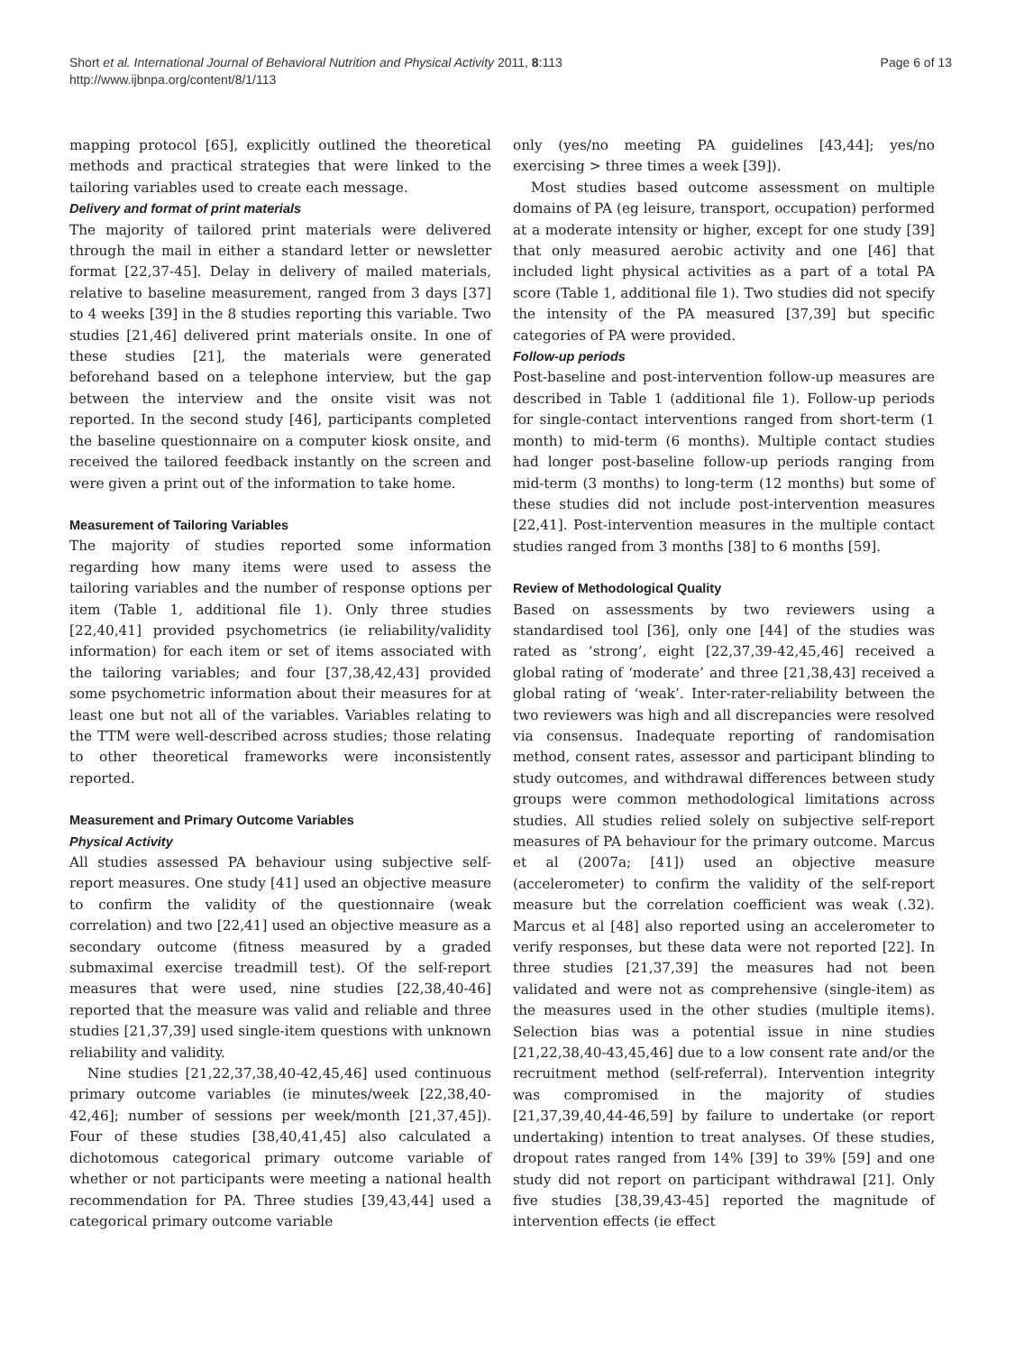Short et al. International Journal of Behavioral Nutrition and Physical Activity 2011, 8:113
http://www.ijbnpa.org/content/8/1/113
Page 6 of 13
mapping protocol [65], explicitly outlined the theoretical methods and practical strategies that were linked to the tailoring variables used to create each message.
Delivery and format of print materials
The majority of tailored print materials were delivered through the mail in either a standard letter or newsletter format [22,37-45]. Delay in delivery of mailed materials, relative to baseline measurement, ranged from 3 days [37] to 4 weeks [39] in the 8 studies reporting this variable. Two studies [21,46] delivered print materials onsite. In one of these studies [21], the materials were generated beforehand based on a telephone interview, but the gap between the interview and the onsite visit was not reported. In the second study [46], participants completed the baseline questionnaire on a computer kiosk onsite, and received the tailored feedback instantly on the screen and were given a print out of the information to take home.
Measurement of Tailoring Variables
The majority of studies reported some information regarding how many items were used to assess the tailoring variables and the number of response options per item (Table 1, additional file 1). Only three studies [22,40,41] provided psychometrics (ie reliability/validity information) for each item or set of items associated with the tailoring variables; and four [37,38,42,43] provided some psychometric information about their measures for at least one but not all of the variables. Variables relating to the TTM were well-described across studies; those relating to other theoretical frameworks were inconsistently reported.
Measurement and Primary Outcome Variables
Physical Activity
All studies assessed PA behaviour using subjective self-report measures. One study [41] used an objective measure to confirm the validity of the questionnaire (weak correlation) and two [22,41] used an objective measure as a secondary outcome (fitness measured by a graded submaximal exercise treadmill test). Of the self-report measures that were used, nine studies [22,38,40-46] reported that the measure was valid and reliable and three studies [21,37,39] used single-item questions with unknown reliability and validity.
Nine studies [21,22,37,38,40-42,45,46] used continuous primary outcome variables (ie minutes/week [22,38,40-42,46]; number of sessions per week/month [21,37,45]). Four of these studies [38,40,41,45] also calculated a dichotomous categorical primary outcome variable of whether or not participants were meeting a national health recommendation for PA. Three studies [39,43,44] used a categorical primary outcome variable
only (yes/no meeting PA guidelines [43,44]; yes/no exercising > three times a week [39]).
Most studies based outcome assessment on multiple domains of PA (eg leisure, transport, occupation) performed at a moderate intensity or higher, except for one study [39] that only measured aerobic activity and one [46] that included light physical activities as a part of a total PA score (Table 1, additional file 1). Two studies did not specify the intensity of the PA measured [37,39] but specific categories of PA were provided.
Follow-up periods
Post-baseline and post-intervention follow-up measures are described in Table 1 (additional file 1). Follow-up periods for single-contact interventions ranged from short-term (1 month) to mid-term (6 months). Multiple contact studies had longer post-baseline follow-up periods ranging from mid-term (3 months) to long-term (12 months) but some of these studies did not include post-intervention measures [22,41]. Post-intervention measures in the multiple contact studies ranged from 3 months [38] to 6 months [59].
Review of Methodological Quality
Based on assessments by two reviewers using a standardised tool [36], only one [44] of the studies was rated as ‘strong’, eight [22,37,39-42,45,46] received a global rating of ‘moderate’ and three [21,38,43] received a global rating of ‘weak’. Inter-rater-reliability between the two reviewers was high and all discrepancies were resolved via consensus. Inadequate reporting of randomisation method, consent rates, assessor and participant blinding to study outcomes, and withdrawal differences between study groups were common methodological limitations across studies. All studies relied solely on subjective self-report measures of PA behaviour for the primary outcome. Marcus et al (2007a; [41]) used an objective measure (accelerometer) to confirm the validity of the self-report measure but the correlation coefficient was weak (.32). Marcus et al [48] also reported using an accelerometer to verify responses, but these data were not reported [22]. In three studies [21,37,39] the measures had not been validated and were not as comprehensive (single-item) as the measures used in the other studies (multiple items). Selection bias was a potential issue in nine studies [21,22,38,40-43,45,46] due to a low consent rate and/or the recruitment method (self-referral). Intervention integrity was compromised in the majority of studies [21,37,39,40,44-46,59] by failure to undertake (or report undertaking) intention to treat analyses. Of these studies, dropout rates ranged from 14% [39] to 39% [59] and one study did not report on participant withdrawal [21]. Only five studies [38,39,43-45] reported the magnitude of intervention effects (ie effect